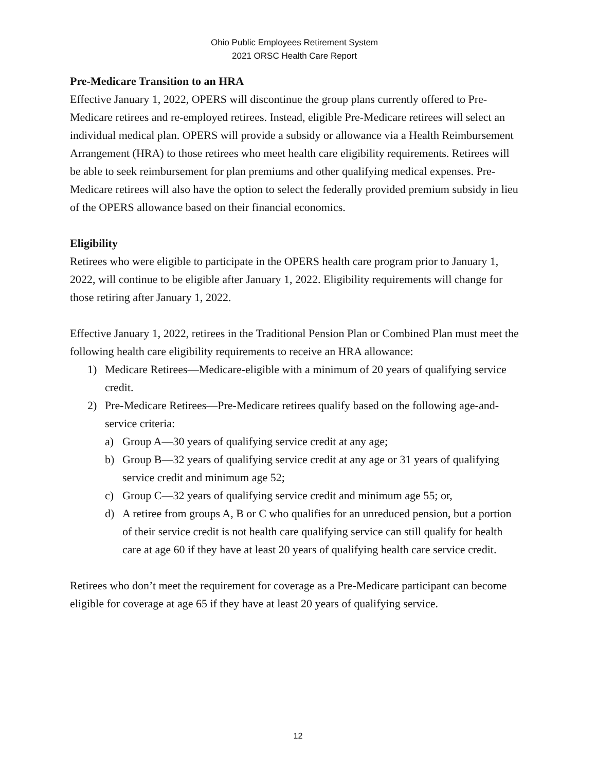Ohio Public Employees Retirement System
2021 ORSC Health Care Report
Pre-Medicare Transition to an HRA
Effective January 1, 2022, OPERS will discontinue the group plans currently offered to Pre-Medicare retirees and re-employed retirees. Instead, eligible Pre-Medicare retirees will select an individual medical plan. OPERS will provide a subsidy or allowance via a Health Reimbursement Arrangement (HRA) to those retirees who meet health care eligibility requirements. Retirees will be able to seek reimbursement for plan premiums and other qualifying medical expenses. Pre-Medicare retirees will also have the option to select the federally provided premium subsidy in lieu of the OPERS allowance based on their financial economics.
Eligibility
Retirees who were eligible to participate in the OPERS health care program prior to January 1, 2022, will continue to be eligible after January 1, 2022. Eligibility requirements will change for those retiring after January 1, 2022.
Effective January 1, 2022, retirees in the Traditional Pension Plan or Combined Plan must meet the following health care eligibility requirements to receive an HRA allowance:
1) Medicare Retirees—Medicare-eligible with a minimum of 20 years of qualifying service credit.
2) Pre-Medicare Retirees—Pre-Medicare retirees qualify based on the following age-and-service criteria:
a) Group A—30 years of qualifying service credit at any age;
b) Group B—32 years of qualifying service credit at any age or 31 years of qualifying service credit and minimum age 52;
c) Group C—32 years of qualifying service credit and minimum age 55; or,
d) A retiree from groups A, B or C who qualifies for an unreduced pension, but a portion of their service credit is not health care qualifying service can still qualify for health care at age 60 if they have at least 20 years of qualifying health care service credit.
Retirees who don’t meet the requirement for coverage as a Pre-Medicare participant can become eligible for coverage at age 65 if they have at least 20 years of qualifying service.
12